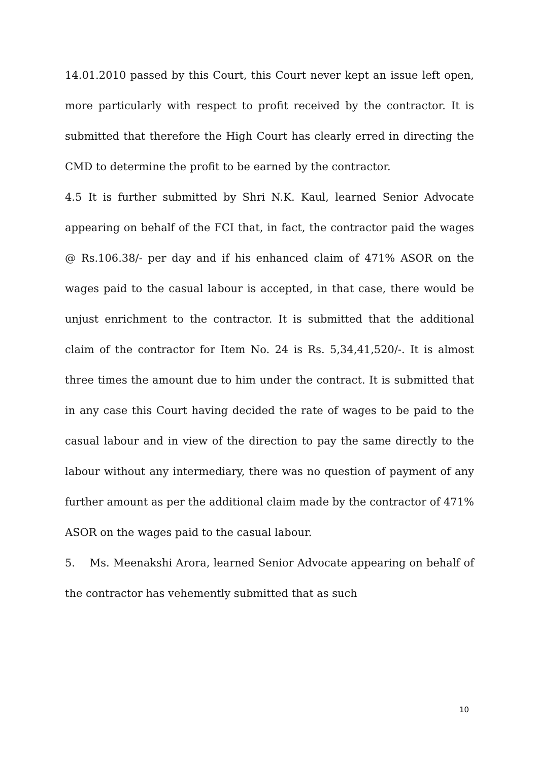14.01.2010 passed by this Court, this Court never kept an issue left open, more particularly with respect to profit received by the contractor. It is submitted that therefore the High Court has clearly erred in directing the CMD to determine the profit to be earned by the contractor.
4.5 It is further submitted by Shri N.K. Kaul, learned Senior Advocate appearing on behalf of the FCI that, in fact, the contractor paid the wages @ Rs.106.38/- per day and if his enhanced claim of 471% ASOR on the wages paid to the casual labour is accepted, in that case, there would be unjust enrichment to the contractor. It is submitted that the additional claim of the contractor for Item No. 24 is Rs. 5,34,41,520/-. It is almost three times the amount due to him under the contract. It is submitted that in any case this Court having decided the rate of wages to be paid to the casual labour and in view of the direction to pay the same directly to the labour without any intermediary, there was no question of payment of any further amount as per the additional claim made by the contractor of 471% ASOR on the wages paid to the casual labour.
5. Ms. Meenakshi Arora, learned Senior Advocate appearing on behalf of the contractor has vehemently submitted that as such
10